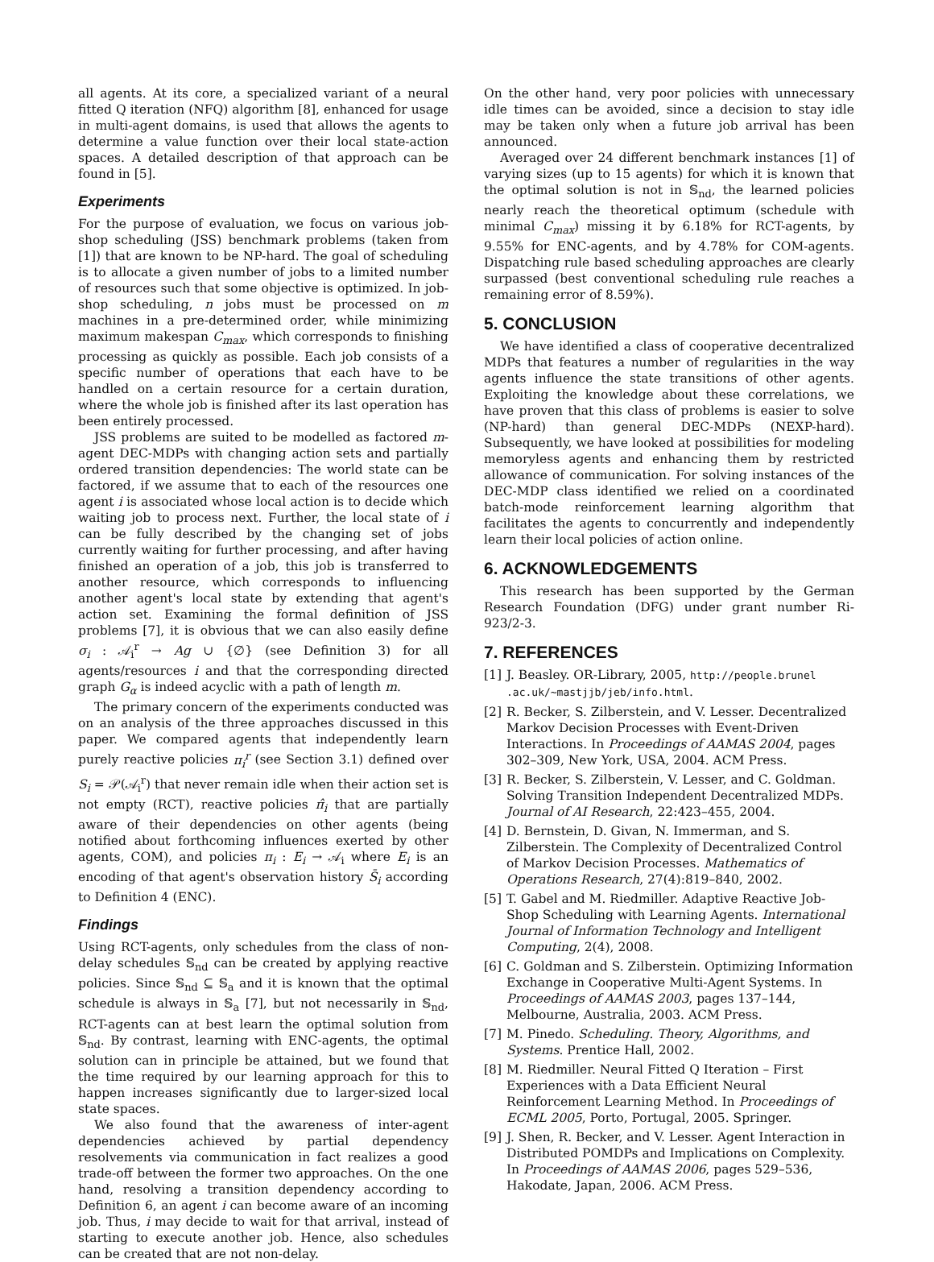all agents. At its core, a specialized variant of a neural fitted Q iteration (NFQ) algorithm [8], enhanced for usage in multi-agent domains, is used that allows the agents to determine a value function over their local state-action spaces. A detailed description of that approach can be found in [5].
Experiments
For the purpose of evaluation, we focus on various job-shop scheduling (JSS) benchmark problems (taken from [1]) that are known to be NP-hard. The goal of scheduling is to allocate a given number of jobs to a limited number of resources such that some objective is optimized. In job-shop scheduling, n jobs must be processed on m machines in a pre-determined order, while minimizing maximum makespan C<sub>max</sub>, which corresponds to finishing processing as quickly as possible. Each job consists of a specific number of operations that each have to be handled on a certain resource for a certain duration, where the whole job is finished after its last operation has been entirely processed.
JSS problems are suited to be modelled as factored m-agent DEC-MDPs with changing action sets and partially ordered transition dependencies: The world state can be factored, if we assume that to each of the resources one agent i is associated whose local action is to decide which waiting job to process next. Further, the local state of i can be fully described by the changing set of jobs currently waiting for further processing, and after having finished an operation of a job, this job is transferred to another resource, which corresponds to influencing another agent's local state by extending that agent's action set. Examining the formal definition of JSS problems [7], it is obvious that we can also easily define σ<sub>i</sub> : 𝒜<sub>i</sub><sup>r</sup> → Ag ∪ {∅} (see Definition 3) for all agents/resources i and that the corresponding directed graph G<sub>α</sub> is indeed acyclic with a path of length m.
The primary concern of the experiments conducted was on an analysis of the three approaches discussed in this paper. We compared agents that independently learn purely reactive policies π<sub>i</sub><sup>r</sup> (see Section 3.1) defined over S<sub>i</sub> = 𝒫(𝒜<sub>i</sub><sup>r</sup>) that never remain idle when their action set is not empty (RCT), reactive policies π̂<sub>i</sub> that are partially aware of their dependencies on other agents (being notified about forthcoming influences exerted by other agents, COM), and policies π<sub>i</sub> : E<sub>i</sub> → 𝒜<sub>i</sub> where E<sub>i</sub> is an encoding of that agent's observation history S̄<sub>i</sub> according to Definition 4 (ENC).
Findings
Using RCT-agents, only schedules from the class of non-delay schedules 𝕊<sub>nd</sub> can be created by applying reactive policies. Since 𝕊<sub>nd</sub> ⊆ 𝕊<sub>a</sub> and it is known that the optimal schedule is always in 𝕊<sub>a</sub> [7], but not necessarily in 𝕊<sub>nd</sub>, RCT-agents can at best learn the optimal solution from 𝕊<sub>nd</sub>. By contrast, learning with ENC-agents, the optimal solution can in principle be attained, but we found that the time required by our learning approach for this to happen increases significantly due to larger-sized local state spaces.
We also found that the awareness of inter-agent dependencies achieved by partial dependency resolvements via communication in fact realizes a good trade-off between the former two approaches. On the one hand, resolving a transition dependency according to Definition 6, an agent i can become aware of an incoming job. Thus, i may decide to wait for that arrival, instead of starting to execute another job. Hence, also schedules can be created that are not non-delay.
On the other hand, very poor policies with unnecessary idle times can be avoided, since a decision to stay idle may be taken only when a future job arrival has been announced.
Averaged over 24 different benchmark instances [1] of varying sizes (up to 15 agents) for which it is known that the optimal solution is not in 𝕊<sub>nd</sub>, the learned policies nearly reach the theoretical optimum (schedule with minimal C<sub>max</sub>) missing it by 6.18% for RCT-agents, by 9.55% for ENC-agents, and by 4.78% for COM-agents. Dispatching rule based scheduling approaches are clearly surpassed (best conventional scheduling rule reaches a remaining error of 8.59%).
5. CONCLUSION
We have identified a class of cooperative decentralized MDPs that features a number of regularities in the way agents influence the state transitions of other agents. Exploiting the knowledge about these correlations, we have proven that this class of problems is easier to solve (NP-hard) than general DEC-MDPs (NEXP-hard). Subsequently, we have looked at possibilities for modeling memoryless agents and enhancing them by restricted allowance of communication. For solving instances of the DEC-MDP class identified we relied on a coordinated batch-mode reinforcement learning algorithm that facilitates the agents to concurrently and independently learn their local policies of action online.
6. ACKNOWLEDGEMENTS
This research has been supported by the German Research Foundation (DFG) under grant number Ri-923/2-3.
7. REFERENCES
[1] J. Beasley. OR-Library, 2005, http://people.brunel .ac.uk/∼mastjjb/jeb/info.html.
[2] R. Becker, S. Zilberstein, and V. Lesser. Decentralized Markov Decision Processes with Event-Driven Interactions. In Proceedings of AAMAS 2004, pages 302–309, New York, USA, 2004. ACM Press.
[3] R. Becker, S. Zilberstein, V. Lesser, and C. Goldman. Solving Transition Independent Decentralized MDPs. Journal of AI Research, 22:423–455, 2004.
[4] D. Bernstein, D. Givan, N. Immerman, and S. Zilberstein. The Complexity of Decentralized Control of Markov Decision Processes. Mathematics of Operations Research, 27(4):819–840, 2002.
[5] T. Gabel and M. Riedmiller. Adaptive Reactive Job-Shop Scheduling with Learning Agents. International Journal of Information Technology and Intelligent Computing, 2(4), 2008.
[6] C. Goldman and S. Zilberstein. Optimizing Information Exchange in Cooperative Multi-Agent Systems. In Proceedings of AAMAS 2003, pages 137–144, Melbourne, Australia, 2003. ACM Press.
[7] M. Pinedo. Scheduling. Theory, Algorithms, and Systems. Prentice Hall, 2002.
[8] M. Riedmiller. Neural Fitted Q Iteration – First Experiences with a Data Efficient Neural Reinforcement Learning Method. In Proceedings of ECML 2005, Porto, Portugal, 2005. Springer.
[9] J. Shen, R. Becker, and V. Lesser. Agent Interaction in Distributed POMDPs and Implications on Complexity. In Proceedings of AAMAS 2006, pages 529–536, Hakodate, Japan, 2006. ACM Press.